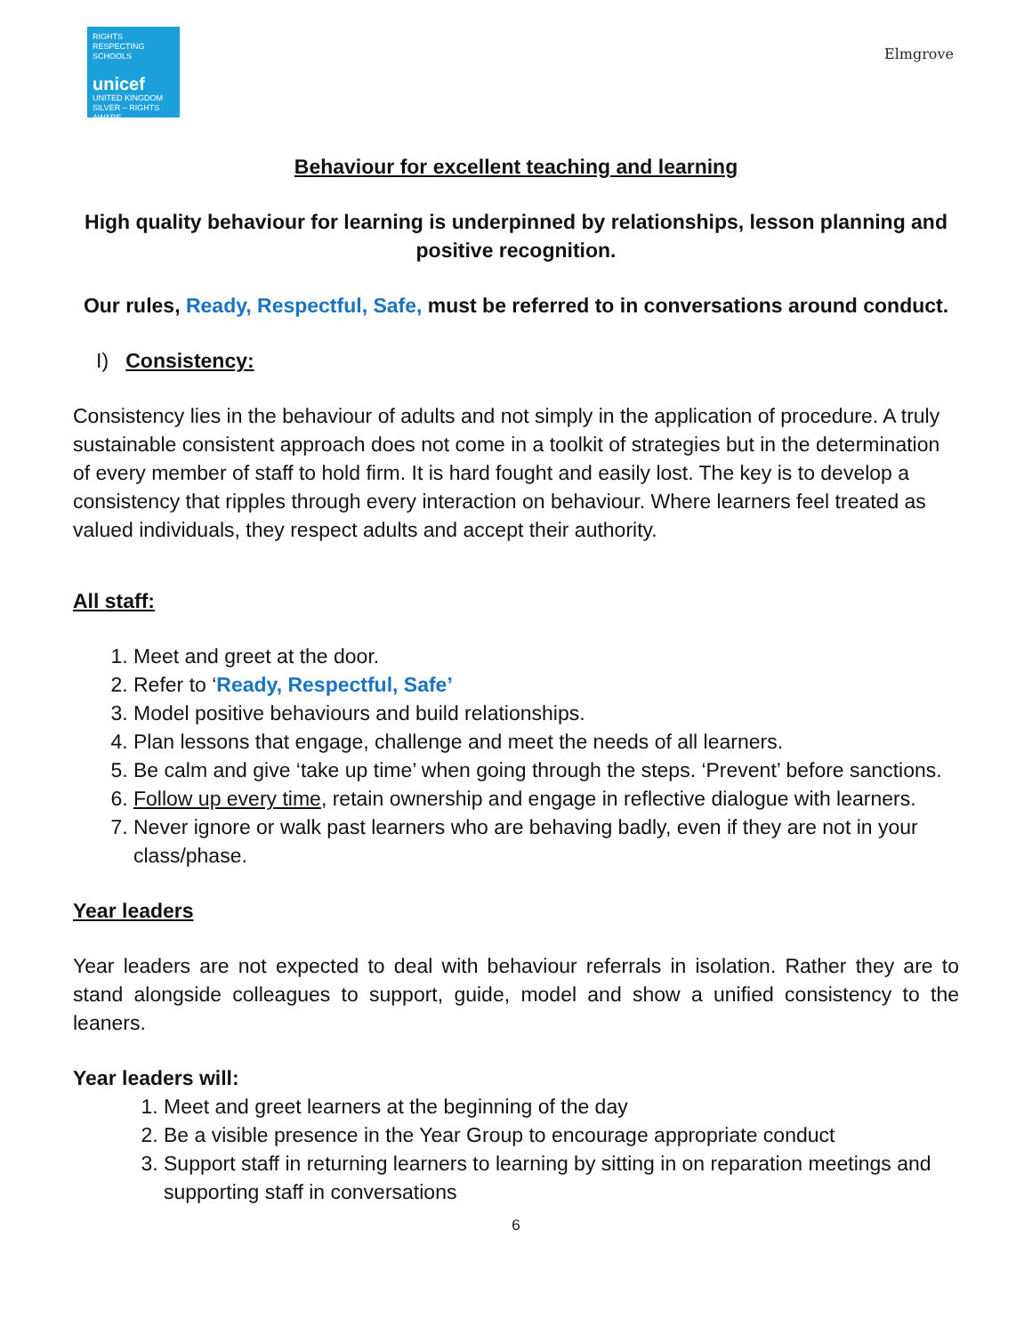RIGHTS RESPECTING SCHOOLS
unicef
UNITED KINGDOM
SILVER – RIGHTS AWARE
Elmgrove
Behaviour for excellent teaching and learning
High quality behaviour for learning is underpinned by relationships, lesson planning and positive recognition.
Our rules, Ready, Respectful, Safe, must be referred to in conversations around conduct.
I) Consistency:
Consistency lies in the behaviour of adults and not simply in the application of procedure. A truly sustainable consistent approach does not come in a toolkit of strategies but in the determination of every member of staff to hold firm. It is hard fought and easily lost. The key is to develop a consistency that ripples through every interaction on behaviour. Where learners feel treated as valued individuals, they respect adults and accept their authority.
All staff:
1. Meet and greet at the door.
2. Refer to ‘Ready, Respectful, Safe’
3. Model positive behaviours and build relationships.
4. Plan lessons that engage, challenge and meet the needs of all learners.
5. Be calm and give ‘take up time’ when going through the steps. ‘Prevent’ before sanctions.
6. Follow up every time, retain ownership and engage in reflective dialogue with learners.
7. Never ignore or walk past learners who are behaving badly, even if they are not in your class/phase.
Year leaders
Year leaders are not expected to deal with behaviour referrals in isolation. Rather they are to stand alongside colleagues to support, guide, model and show a unified consistency to the leaners.
Year leaders will:
1. Meet and greet learners at the beginning of the day
2. Be a visible presence in the Year Group to encourage appropriate conduct
3. Support staff in returning learners to learning by sitting in on reparation meetings and supporting staff in conversations
6